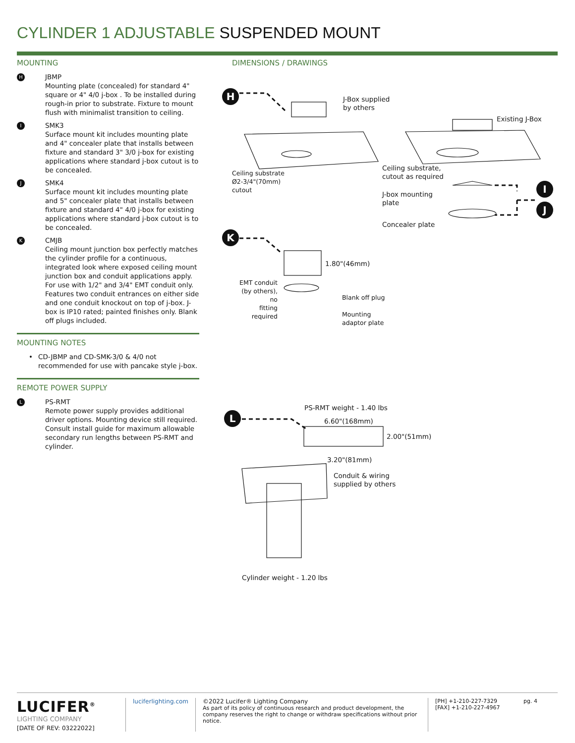CYLINDER 1 ADJUSTABLE SUSPENDED MOUNT
MOUNTING
H
JBMP
Mounting plate (concealed) for standard 4" square or 4" 4/0 j-box . To be installed during rough-in prior to substrate. Fixture to mount flush with minimalist transition to ceiling.
I
SMK3
Surface mount kit includes mounting plate and 4" concealer plate that installs between fixture and standard 3" 3/0 j-box for existing applications where standard j-box cutout is to be concealed.
J
SMK4
Surface mount kit includes mounting plate and 5" concealer plate that installs between fixture and standard 4" 4/0 j-box for existing applications where standard j-box cutout is to be concealed.
K
CMJB
Ceiling mount junction box perfectly matches the cylinder profile for a continuous, integrated look where exposed ceiling mount junction box and conduit applications apply. For use with 1/2" and 3/4" EMT conduit only. Features two conduit entrances on either side and one conduit knockout on top of j-box. J-box is IP10 rated; painted finishes only. Blank off plugs included.
MOUNTING NOTES
• CD-JBMP and CD-SMK-3/0 & 4/0 not recommended for use with pancake style j-box.
REMOTE POWER SUPPLY
L
PS-RMT
Remote power supply provides additional driver options. Mounting device still required. Consult install guide for maximum allowable secondary run lengths between PS-RMT and cylinder.
DIMENSIONS / DRAWINGS
H
J-Box supplied
by others
Existing J-Box
Ceiling substrate
Ø2-3/4"(70mm)
cutout
Ceiling substrate,
cutout as required
J-box mounting
plate
I
J
Concealer plate
K
1.80"(46mm)
EMT conduit
(by others), no
fitting required
Blank off plug
Mounting
adaptor plate
PS-RMT weight - 1.40 lbs
L 6.60"(168mm)
2.00"(51mm)
3.20"(81mm)
Conduit & wiring
supplied by others
Cylinder weight - 1.20 lbs
LUCIFER<sup>®</sup>
LIGHTING COMPANY
[DATE OF REV: 03222022]
luciferlighting.com
©2022 Lucifer® Lighting Company
As part of its policy of continuous research and product development, the company reserves the right to change or withdraw specifications without prior notice.
[PH] +1-210-227-7329
[FAX] +1-210-227-4967
pg. 4